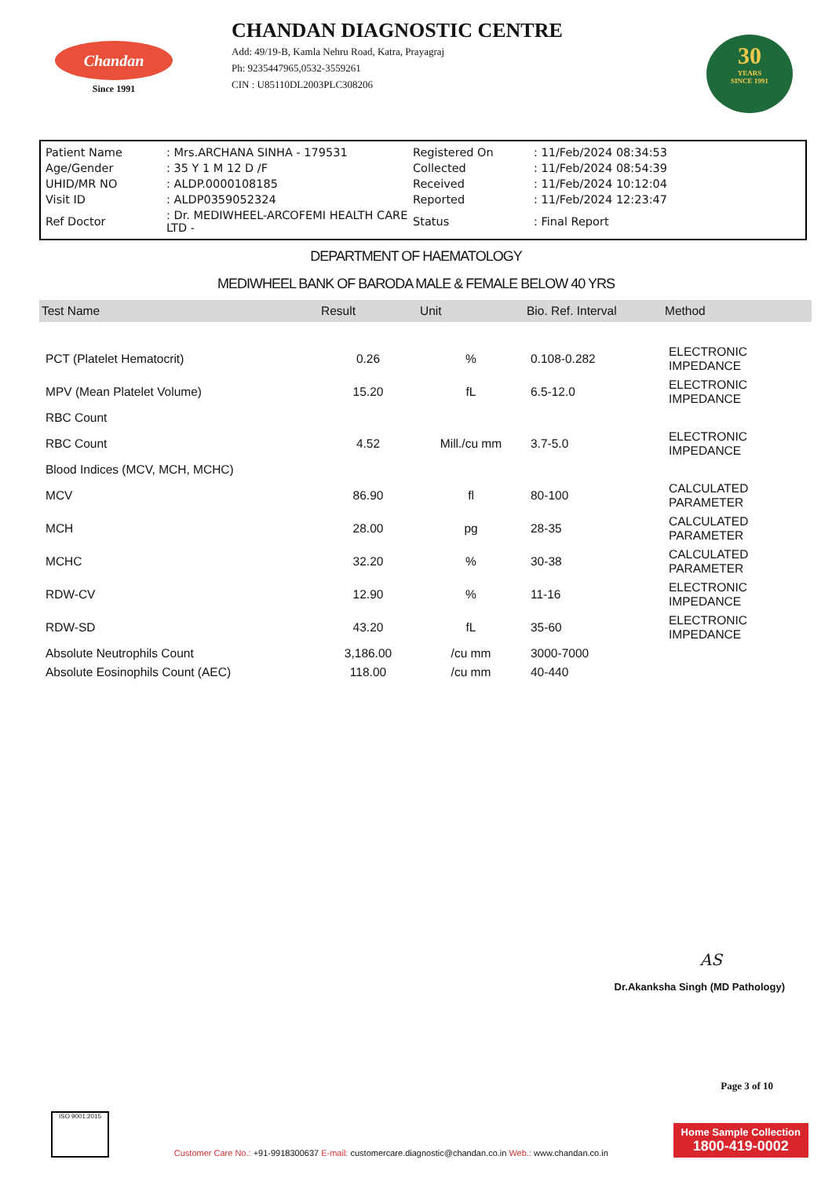Chandan
Since 1991
CHANDAN DIAGNOSTIC CENTRE
Add: 49/19-B, Kamla Nehru Road, Katra, Prayagraj
Ph: 9235447965,0532-3559261
CIN : U85110DL2003PLC308206
30
YEARS
SINCE 1991
| Patient Name | : Mrs.ARCHANA SINHA - 179531 | Registered On | : 11/Feb/2024 08:34:53 |
| Age/Gender | : 35 Y 1 M 12 D /F | Collected | : 11/Feb/2024 08:54:39 |
| UHID/MR NO | : ALDP.0000108185 | Received | : 11/Feb/2024 10:12:04 |
| Visit ID | : ALDP0359052324 | Reported | : 11/Feb/2024 12:23:47 |
| Ref Doctor | : Dr. MEDIWHEEL-ARCOFEMI HEALTH CARE LTD - | Status | : Final Report |
DEPARTMENT OF HAEMATOLOGY
MEDIWHEEL BANK OF BARODA MALE & FEMALE BELOW 40 YRS
| Test Name | Result | Unit | Bio. Ref. Interval | Method |
| --- | --- | --- | --- | --- |
| PCT (Platelet Hematocrit) | 0.26 | % | 0.108-0.282 | ELECTRONIC IMPEDANCE |
| MPV (Mean Platelet Volume) | 15.20 | fL | 6.5-12.0 | ELECTRONIC IMPEDANCE |
| RBC Count | | | | |
| RBC Count | 4.52 | Mill./cu mm | 3.7-5.0 | ELECTRONIC IMPEDANCE |
| Blood Indices (MCV, MCH, MCHC) | | | | |
| MCV | 86.90 | fl | 80-100 | CALCULATED PARAMETER |
| MCH | 28.00 | pg | 28-35 | CALCULATED PARAMETER |
| MCHC | 32.20 | % | 30-38 | CALCULATED PARAMETER |
| RDW-CV | 12.90 | % | 11-16 | ELECTRONIC IMPEDANCE |
| RDW-SD | 43.20 | fL | 35-60 | ELECTRONIC IMPEDANCE |
| Absolute Neutrophils Count | 3,186.00 | /cu mm | 3000-7000 | |
| Absolute Eosinophils Count (AEC) | 118.00 | /cu mm | 40-440 | |
AS
Dr.Akanksha Singh (MD Pathology)
Page 3 of 10
ISO 9001:2015
Customer Care No.: +91-9918300637 E-mail: customercare.diagnostic@chandan.co.in Web.: www.chandan.co.in
Home Sample Collection
1800-419-0002